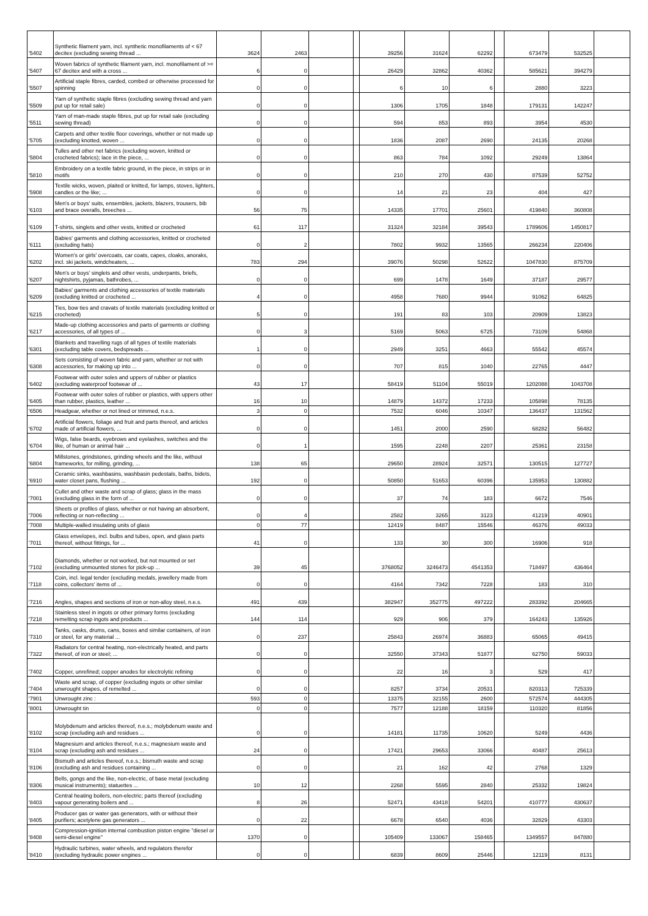| '5402 | Synthetic filament yarn, incl. synthetic monofilaments of < 67 decitex (excluding sewing thread ... | 3624 | 2463 | | | 39256 | 31624 | 62292 | | 673479 | 532525 | |
| '5407 | Woven fabrics of synthetic filament yarn, incl. monofilament of >= 67 decitex and with a cross ... | 6 | 0 | | | 26429 | 32862 | 40362 | | 585621 | 394279 | |
| '5507 | Artificial staple fibres, carded, combed or otherwise processed for spinning | 0 | 0 | | | 6 | 10 | 6 | | 2880 | 3223 | |
| '5509 | Yarn of synthetic staple fibres (excluding sewing thread and yarn put up for retail sale) | 0 | 0 | | | 1306 | 1705 | 1848 | | 179131 | 142247 | |
| '5511 | Yarn of man-made staple fibres, put up for retail sale (excluding sewing thread) | 0 | 0 | | | 594 | 853 | 893 | | 3954 | 4530 | |
| '5705 | Carpets and other textile floor coverings, whether or not made up (excluding knotted, woven ... | 0 | 0 | | | 1836 | 2087 | 2690 | | 24135 | 20268 | |
| '5804 | Tulles and other net fabrics (excluding woven, knitted or crocheted fabrics); lace in the piece, ... | 0 | 0 | | | 863 | 784 | 1092 | | 29249 | 13864 | |
| '5810 | Embroidery on a textile fabric ground, in the piece, in strips or in motifs | 0 | 0 | | | 210 | 270 | 430 | | 87539 | 52752 | |
| '5908 | Textile wicks, woven, plaited or knitted, for lamps, stoves, lighters, candles or the like; ... | 0 | 0 | | | 14 | 21 | 23 | | 404 | 427 | |
| '6103 | Men's or boys' suits, ensembles, jackets, blazers, trousers, bib and brace overalls, breeches ... | 56 | 75 | | | 14335 | 17701 | 25601 | | 419840 | 360808 | |
| '6109 | T-shirts, singlets and other vests, knitted or crocheted | 61 | 117 | | | 31324 | 32184 | 39543 | | 1789606 | 1450817 | |
| '6111 | Babies' garments and clothing accessories, knitted or crocheted (excluding hats) | 0 | 2 | | | 7802 | 9932 | 13565 | | 266234 | 220406 | |
| '6202 | Women's or girls' overcoats, car coats, capes, cloaks, anoraks, incl. ski jackets, windcheaters, ... | 783 | 294 | | | 39076 | 50298 | 52622 | | 1047830 | 875709 | |
| '6207 | Men's or boys' singlets and other vests, underpants, briefs, nightshirts, pyjamas, bathrobes, ... | 0 | 0 | | | 699 | 1478 | 1649 | | 37187 | 29577 | |
| '6209 | Babies' garments and clothing accessories of textile materials (excluding knitted or crocheted ... | 4 | 0 | | | 4958 | 7680 | 9944 | | 91062 | 64825 | |
| '6215 | Ties, bow ties and cravats of textile materials (excluding knitted or crocheted) | 5 | 0 | | | 191 | 83 | 103 | | 20909 | 13823 | |
| '6217 | Made-up clothing accessories and parts of garments or clothing accessories, of all types of ... | 0 | 3 | | | 5169 | 5063 | 6725 | | 73109 | 54868 | |
| '6301 | Blankets and travelling rugs of all types of textile materials (excluding table covers, bedspreads ... | 1 | 0 | | | 2949 | 3251 | 4663 | | 55542 | 45574 | |
| '6308 | Sets consisting of woven fabric and yarn, whether or not with accessories, for making up into ... | 0 | 0 | | | 707 | 815 | 1040 | | 22765 | 4447 | |
| '6402 | Footwear with outer soles and uppers of rubber or plastics (excluding waterproof footwear of ... | 43 | 17 | | | 58419 | 51104 | 55019 | | 1202088 | 1043708 | |
| '6405 | Footwear with outer soles of rubber or plastics, with uppers other than rubber, plastics, leather ... | 16 | 10 | | | 14879 | 14372 | 17233 | | 105898 | 78135 | |
| '6506 | Headgear, whether or not lined or trimmed, n.e.s. | 3 | 0 | | | 7532 | 6046 | 10347 | | 136437 | 131562 | |
| '6702 | Artificial flowers, foliage and fruit and parts thereof, and articles made of artificial flowers, ... | 0 | 0 | | | 1451 | 2000 | 2590 | | 68282 | 56482 | |
| '6704 | Wigs, false beards, eyebrows and eyelashes, switches and the like, of human or animal hair ... | 0 | 1 | | | 1595 | 2248 | 2207 | | 25361 | 23158 | |
| '6804 | Millstones, grindstones, grinding wheels and the like, without frameworks, for milling, grinding, ... | 138 | 65 | | | 29650 | 28924 | 32571 | | 130515 | 127727 | |
| '6910 | Ceramic sinks, washbasins, washbasin pedestals, baths, bidets, water closet pans, flushing ... | 192 | 0 | | | 50850 | 51653 | 60396 | | 135953 | 130882 | |
| '7001 | Cullet and other waste and scrap of glass; glass in the mass (excluding glass in the form of ... | 0 | 0 | | | 37 | 74 | 183 | | 6672 | 7546 | |
| '7006 | Sheets or profiles of glass, whether or not having an absorbent, reflecting or non-reflecting ... | 0 | 4 | | | 2582 | 3265 | 3123 | | 41219 | 40901 | |
| '7008 | Multiple-walled insulating units of glass | 0 | 77 | | | 12419 | 8487 | 15546 | | 46376 | 49033 | |
| '7011 | Glass envelopes, incl. bulbs and tubes, open, and glass parts thereof, without fittings, for ... | 41 | 0 | | | 133 | 30 | 300 | | 16906 | 918 | |
| '7102 | Diamonds, whether or not worked, but not mounted or set (excluding unmounted stones for pick-up ... | 39 | 45 | | | 3768052 | 3246473 | 4541353 | | 718497 | 436464 | |
| '7118 | Coin, incl. legal tender (excluding medals, jewellery made from coins, collectors' items of ... | 0 | 0 | | | 4164 | 7342 | 7228 | | 183 | 310 | |
| '7216 | Angles, shapes and sections of iron or non-alloy steel, n.e.s. | 491 | 439 | | | 382947 | 352775 | 497222 | | 283392 | 204665 | |
| '7218 | Stainless steel in ingots or other primary forms (excluding remelting scrap ingots and products ... | 144 | 114 | | | 929 | 906 | 379 | | 164243 | 135926 | |
| '7310 | Tanks, casks, drums, cans, boxes and similar containers, of iron or steel, for any material ... | 0 | 237 | | | 25843 | 26974 | 36883 | | 65065 | 49415 | |
| '7322 | Radiators for central heating, non-electrically heated, and parts thereof, of iron or steel; ... | 0 | 0 | | | 32550 | 37343 | 51877 | | 62750 | 59033 | |
| '7402 | Copper, unrefined; copper anodes for electrolytic refining | 0 | 0 | | | 22 | 16 | 3 | | 529 | 417 | |
| '7404 | Waste and scrap, of copper (excluding ingots or other similar unwrought shapes, of remelted ... | 0 | 0 | | | 8257 | 3734 | 20531 | | 820313 | 725339 | |
| '7901 | Unwrought zinc : | 593 | 0 | | | 13375 | 32155 | 2600 | | 572574 | 444305 | |
| '8001 | Unwrought tin | 0 | 0 | | | 7577 | 12188 | 18159 | | 110320 | 81856 | |
| '8102 | Molybdenum and articles thereof, n.e.s.; molybdenum waste and scrap (excluding ash and residues ... | 0 | 0 | | | 14181 | 11735 | 10620 | | 5249 | 4436 | |
| '8104 | Magnesium and articles thereof, n.e.s.; magnesium waste and scrap (excluding ash and residues ... | 24 | 0 | | | 17421 | 29653 | 33066 | | 40487 | 25613 | |
| '8106 | Bismuth and articles thereof, n.e.s.; bismuth waste and scrap (excluding ash and residues containing ... | 0 | 0 | | | 21 | 162 | 42 | | 2768 | 1329 | |
| '8306 | Bells, gongs and the like, non-electric, of base metal (excluding musical instruments); statuettes ... | 10 | 12 | | | 2268 | 5595 | 2840 | | 25332 | 19824 | |
| '8403 | Central heating boilers, non-electric; parts thereof (excluding vapour generating boilers and ... | 8 | 26 | | | 52471 | 43418 | 54201 | | 410777 | 430637 | |
| '8405 | Producer gas or water gas generators, with or without their purifiers; acetylene gas generators ... | 0 | 22 | | | 6678 | 6540 | 4036 | | 32829 | 43303 | |
| '8408 | Compression-ignition internal combustion piston engine "diesel or semi-diesel engine" | 1370 | 0 | | | 105409 | 133067 | 158465 | | 1349557 | 847880 | |
| '8410 | Hydraulic turbines, water wheels, and regulators therefor (excluding hydraulic power engines ... | 0 | 0 | | | 6839 | 8609 | 25446 | | 12119 | 8131 | |